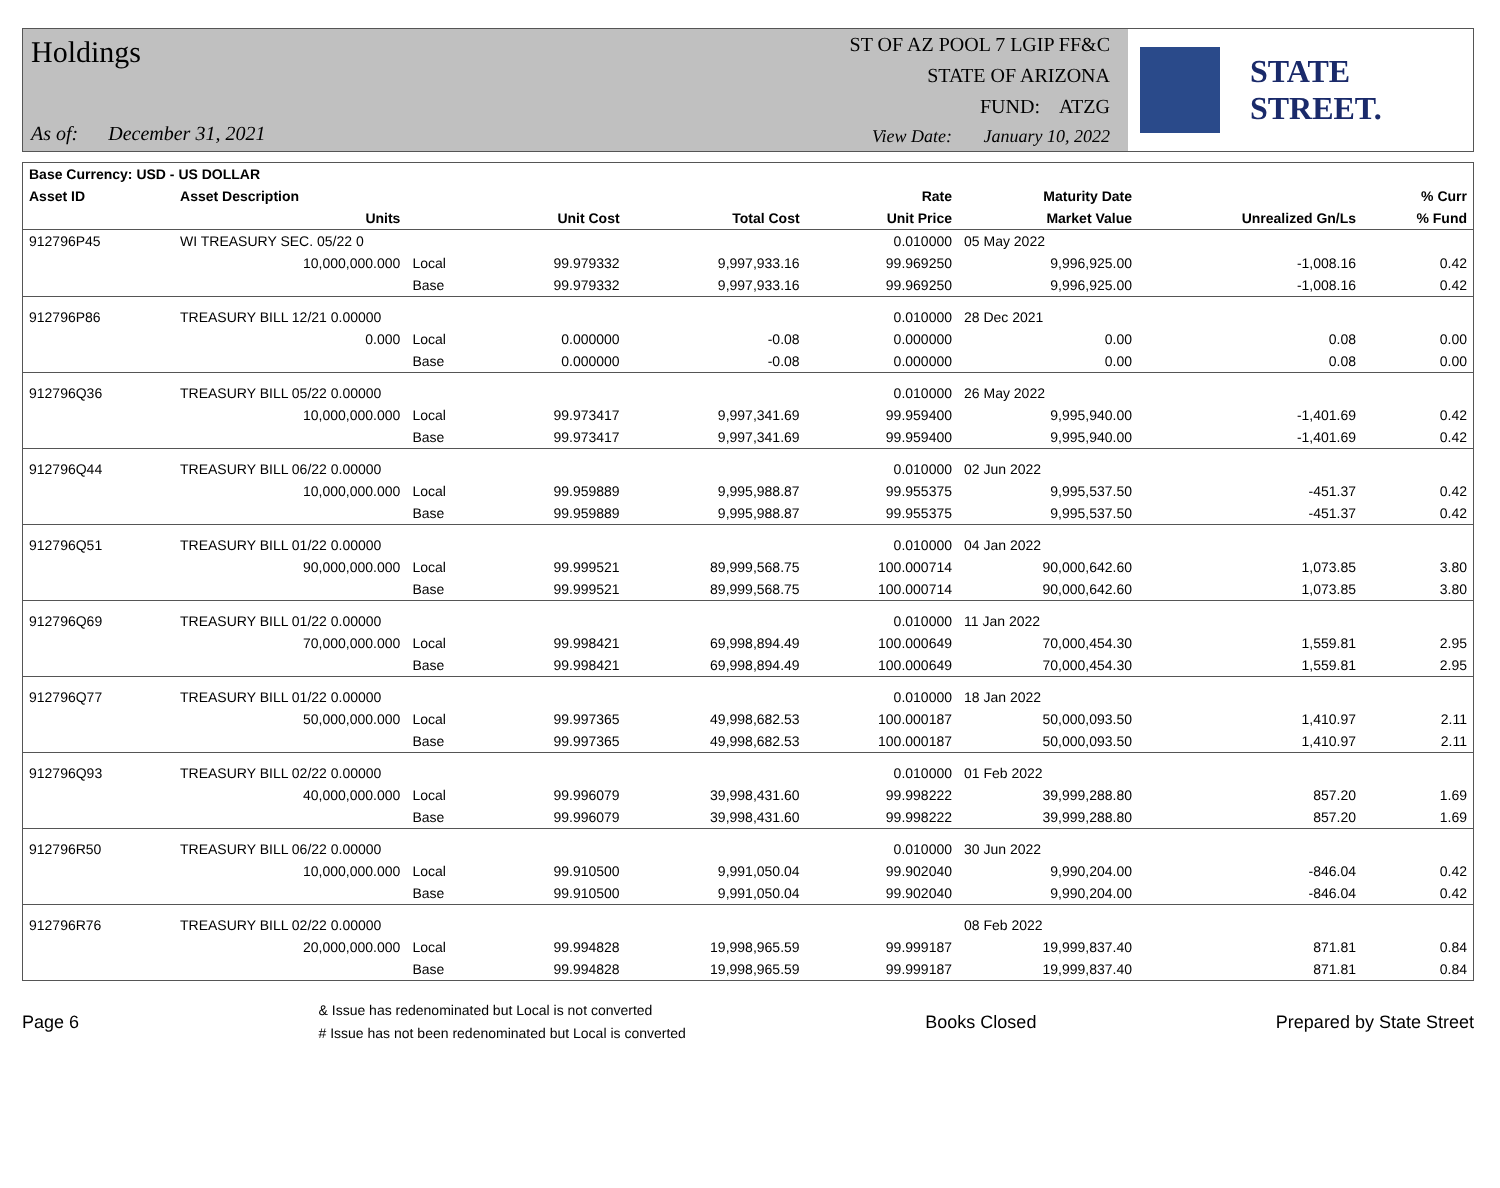Holdings
As of: December 31, 2021
ST OF AZ POOL 7 LGIP FF&C
STATE OF ARIZONA
FUND: ATZG
View Date: January 10, 2022
STATE STREET.
| Base Currency: USD - US DOLLAR | | | | | | | | |
| --- | --- | --- | --- | --- | --- | --- | --- | --- |
| Asset ID | Asset Description | | | | Rate | Maturity Date | | % Curr |
| | Units | | Unit Cost | Total Cost | Unit Price | Market Value | Unrealized Gn/Ls | % Fund |
| 912796P45 | WI TREASURY SEC. 05/22 0 | | | | 0.010000 | 05 May 2022 | | |
| | 10,000,000.000 | Local | 99.979332 | 9,997,933.16 | 99.969250 | 9,996,925.00 | -1,008.16 | 0.42 |
| | | Base | 99.979332 | 9,997,933.16 | 99.969250 | 9,996,925.00 | -1,008.16 | 0.42 |
| 912796P86 | TREASURY BILL 12/21 0.00000 | | | | 0.010000 | 28 Dec 2021 | | |
| | 0.000 | Local | 0.000000 | -0.08 | 0.000000 | 0.00 | 0.08 | 0.00 |
| | | Base | 0.000000 | -0.08 | 0.000000 | 0.00 | 0.08 | 0.00 |
| 912796Q36 | TREASURY BILL 05/22 0.00000 | | | | 0.010000 | 26 May 2022 | | |
| | 10,000,000.000 | Local | 99.973417 | 9,997,341.69 | 99.959400 | 9,995,940.00 | -1,401.69 | 0.42 |
| | | Base | 99.973417 | 9,997,341.69 | 99.959400 | 9,995,940.00 | -1,401.69 | 0.42 |
| 912796Q44 | TREASURY BILL 06/22 0.00000 | | | | 0.010000 | 02 Jun 2022 | | |
| | 10,000,000.000 | Local | 99.959889 | 9,995,988.87 | 99.955375 | 9,995,537.50 | -451.37 | 0.42 |
| | | Base | 99.959889 | 9,995,988.87 | 99.955375 | 9,995,537.50 | -451.37 | 0.42 |
| 912796Q51 | TREASURY BILL 01/22 0.00000 | | | | 0.010000 | 04 Jan 2022 | | |
| | 90,000,000.000 | Local | 99.999521 | 89,999,568.75 | 100.000714 | 90,000,642.60 | 1,073.85 | 3.80 |
| | | Base | 99.999521 | 89,999,568.75 | 100.000714 | 90,000,642.60 | 1,073.85 | 3.80 |
| 912796Q69 | TREASURY BILL 01/22 0.00000 | | | | 0.010000 | 11 Jan 2022 | | |
| | 70,000,000.000 | Local | 99.998421 | 69,998,894.49 | 100.000649 | 70,000,454.30 | 1,559.81 | 2.95 |
| | | Base | 99.998421 | 69,998,894.49 | 100.000649 | 70,000,454.30 | 1,559.81 | 2.95 |
| 912796Q77 | TREASURY BILL 01/22 0.00000 | | | | 0.010000 | 18 Jan 2022 | | |
| | 50,000,000.000 | Local | 99.997365 | 49,998,682.53 | 100.000187 | 50,000,093.50 | 1,410.97 | 2.11 |
| | | Base | 99.997365 | 49,998,682.53 | 100.000187 | 50,000,093.50 | 1,410.97 | 2.11 |
| 912796Q93 | TREASURY BILL 02/22 0.00000 | | | | 0.010000 | 01 Feb 2022 | | |
| | 40,000,000.000 | Local | 99.996079 | 39,998,431.60 | 99.998222 | 39,999,288.80 | 857.20 | 1.69 |
| | | Base | 99.996079 | 39,998,431.60 | 99.998222 | 39,999,288.80 | 857.20 | 1.69 |
| 912796R50 | TREASURY BILL 06/22 0.00000 | | | | 0.010000 | 30 Jun 2022 | | |
| | 10,000,000.000 | Local | 99.910500 | 9,991,050.04 | 99.902040 | 9,990,204.00 | -846.04 | 0.42 |
| | | Base | 99.910500 | 9,991,050.04 | 99.902040 | 9,990,204.00 | -846.04 | 0.42 |
| 912796R76 | TREASURY BILL 02/22 0.00000 | | | | | 08 Feb 2022 | | |
| | 20,000,000.000 | Local | 99.994828 | 19,998,965.59 | 99.999187 | 19,999,837.40 | 871.81 | 0.84 |
| | | Base | 99.994828 | 19,998,965.59 | 99.999187 | 19,999,837.40 | 871.81 | 0.84 |
Page 6
& Issue has redenominated but Local is not converted
# Issue has not been redenominated but Local is converted
Books Closed Prepared by State Street